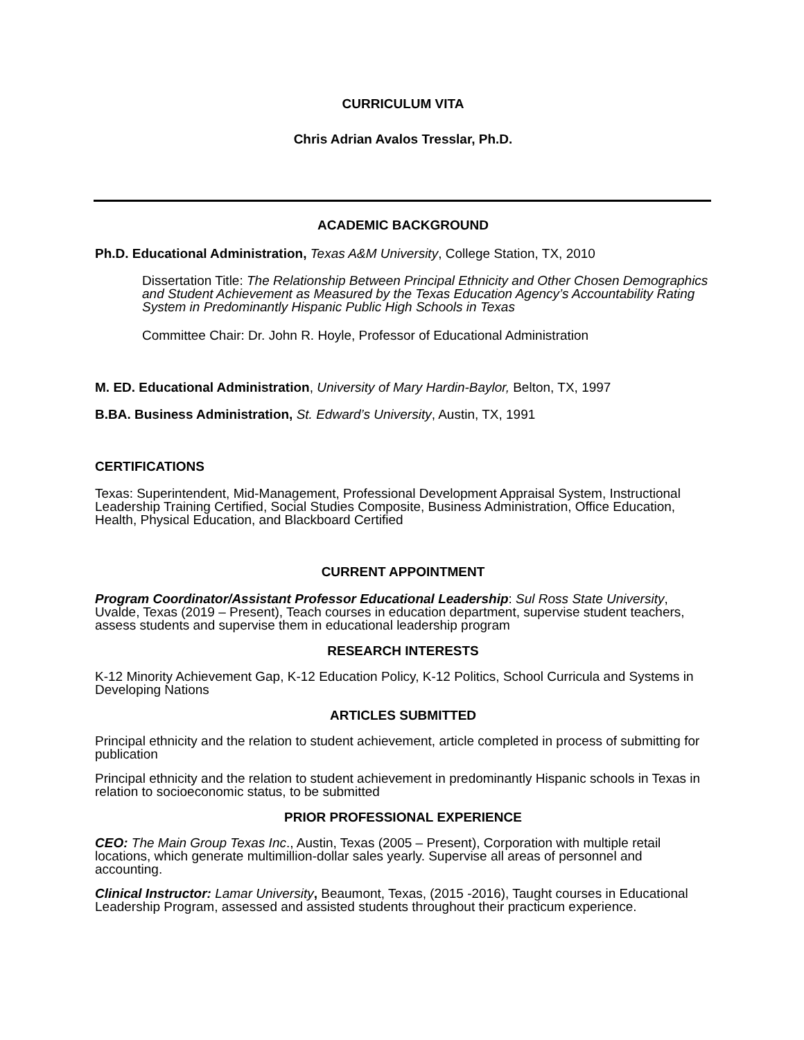CURRICULUM VITA
Chris Adrian Avalos Tresslar, Ph.D.
ACADEMIC BACKGROUND
Ph.D. Educational Administration, Texas A&M University, College Station, TX, 2010
Dissertation Title: The Relationship Between Principal Ethnicity and Other Chosen Demographics and Student Achievement as Measured by the Texas Education Agency’s Accountability Rating System in Predominantly Hispanic Public High Schools in Texas
Committee Chair: Dr. John R. Hoyle, Professor of Educational Administration
M. ED. Educational Administration, University of Mary Hardin-Baylor, Belton, TX, 1997
B.BA. Business Administration, St. Edward’s University, Austin, TX, 1991
CERTIFICATIONS
Texas: Superintendent, Mid-Management, Professional Development Appraisal System, Instructional Leadership Training Certified, Social Studies Composite, Business Administration, Office Education, Health, Physical Education, and Blackboard Certified
CURRENT APPOINTMENT
Program Coordinator/Assistant Professor Educational Leadership: Sul Ross State University, Uvalde, Texas (2019 – Present), Teach courses in education department, supervise student teachers, assess students and supervise them in educational leadership program
RESEARCH INTERESTS
K-12 Minority Achievement Gap, K-12 Education Policy, K-12 Politics, School Curricula and Systems in Developing Nations
ARTICLES SUBMITTED
Principal ethnicity and the relation to student achievement, article completed in process of submitting for publication
Principal ethnicity and the relation to student achievement in predominantly Hispanic schools in Texas in relation to socioeconomic status, to be submitted
PRIOR PROFESSIONAL EXPERIENCE
CEO: The Main Group Texas Inc., Austin, Texas (2005 – Present), Corporation with multiple retail locations, which generate multimillion-dollar sales yearly. Supervise all areas of personnel and accounting.
Clinical Instructor: Lamar University, Beaumont, Texas, (2015 -2016), Taught courses in Educational Leadership Program, assessed and assisted students throughout their practicum experience.